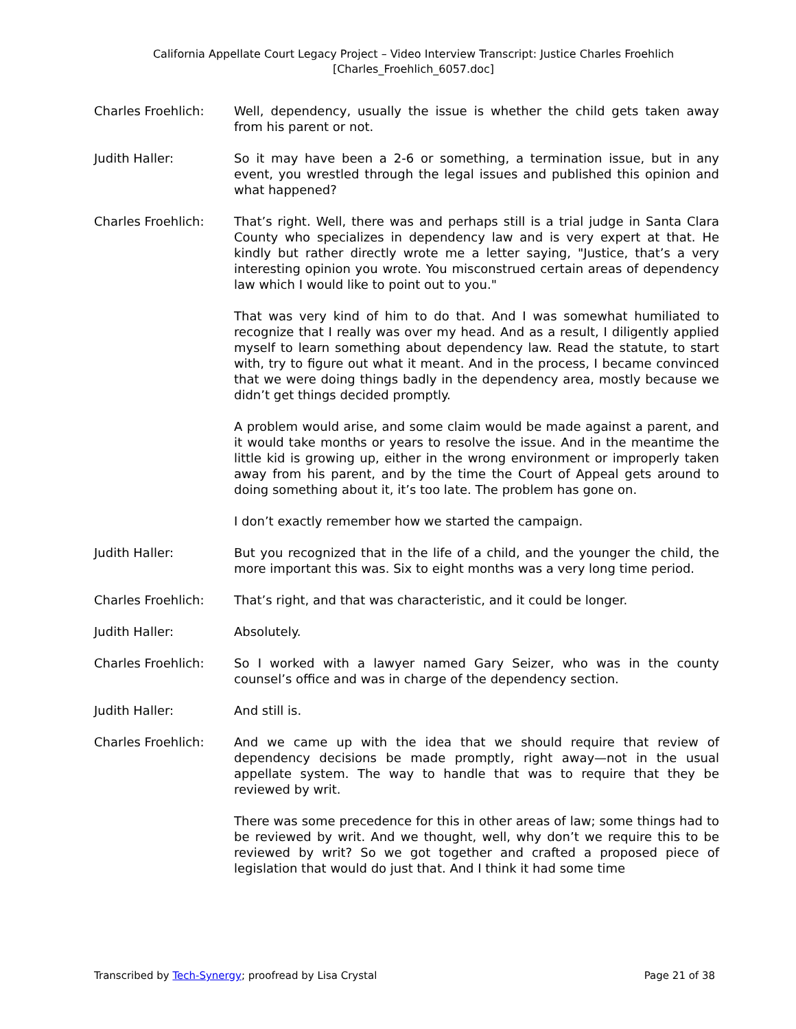California Appellate Court Legacy Project – Video Interview Transcript: Justice Charles Froehlich
[Charles_Froehlich_6057.doc]
Charles Froehlich: Well, dependency, usually the issue is whether the child gets taken away from his parent or not.
Judith Haller: So it may have been a 2-6 or something, a termination issue, but in any event, you wrestled through the legal issues and published this opinion and what happened?
Charles Froehlich: That’s right. Well, there was and perhaps still is a trial judge in Santa Clara County who specializes in dependency law and is very expert at that. He kindly but rather directly wrote me a letter saying, "Justice, that’s a very interesting opinion you wrote. You misconstrued certain areas of dependency law which I would like to point out to you."
That was very kind of him to do that. And I was somewhat humiliated to recognize that I really was over my head. And as a result, I diligently applied myself to learn something about dependency law. Read the statute, to start with, try to figure out what it meant. And in the process, I became convinced that we were doing things badly in the dependency area, mostly because we didn’t get things decided promptly.
A problem would arise, and some claim would be made against a parent, and it would take months or years to resolve the issue. And in the meantime the little kid is growing up, either in the wrong environment or improperly taken away from his parent, and by the time the Court of Appeal gets around to doing something about it, it’s too late. The problem has gone on.
I don’t exactly remember how we started the campaign.
Judith Haller: But you recognized that in the life of a child, and the younger the child, the more important this was. Six to eight months was a very long time period.
Charles Froehlich: That’s right, and that was characteristic, and it could be longer.
Judith Haller: Absolutely.
Charles Froehlich: So I worked with a lawyer named Gary Seizer, who was in the county counsel’s office and was in charge of the dependency section.
Judith Haller: And still is.
Charles Froehlich: And we came up with the idea that we should require that review of dependency decisions be made promptly, right away—not in the usual appellate system. The way to handle that was to require that they be reviewed by writ.
There was some precedence for this in other areas of law; some things had to be reviewed by writ. And we thought, well, why don’t we require this to be reviewed by writ? So we got together and crafted a proposed piece of legislation that would do just that. And I think it had some time
Transcribed by Tech-Synergy; proofread by Lisa Crystal Page 21 of 38